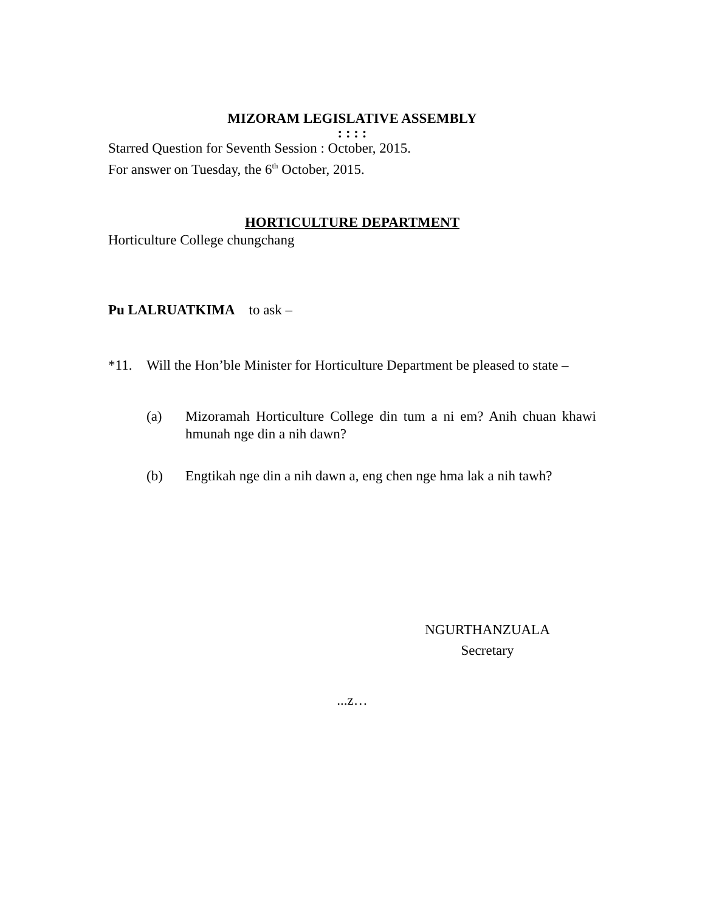MIZORAM LEGISLATIVE ASSEMBLY
: : : :
Starred Question for Seventh Session : October, 2015.
For answer on Tuesday, the 6<sup>th</sup> October, 2015.
HORTICULTURE DEPARTMENT
Horticulture College chungchang
Pu LALRUATKIMA to ask –
*11. Will the Hon’ble Minister for Horticulture Department be pleased to state –
(a) Mizoramah Horticulture College din tum a ni em? Anih chuan khawi hmunah nge din a nih dawn?
(b) Engtikah nge din a nih dawn a, eng chen nge hma lak a nih tawh?
NGURTHANZUALA
Secretary
...z…